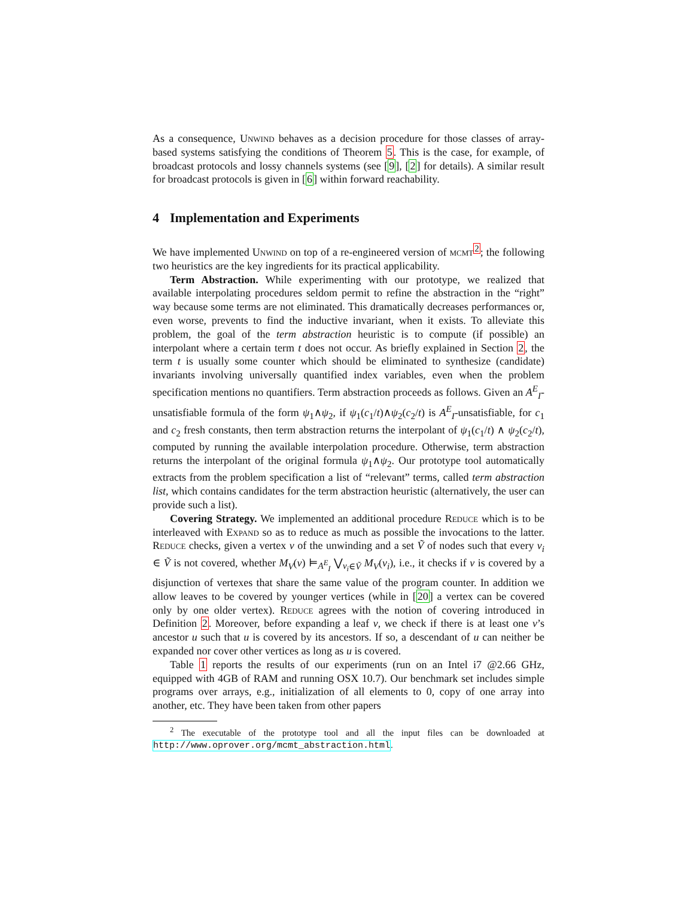As a consequence, Unwind behaves as a decision procedure for those classes of array-based systems satisfying the conditions of Theorem 5. This is the case, for example, of broadcast protocols and lossy channels systems (see [9], [2] for details). A similar result for broadcast protocols is given in [6] within forward reachability.
4 Implementation and Experiments
We have implemented Unwind on top of a re-engineered version of mcmt<sup>2</sup>; the following two heuristics are the key ingredients for its practical applicability.
Term Abstraction. While experimenting with our prototype, we realized that available interpolating procedures seldom permit to refine the abstraction in the “right” way because some terms are not eliminated. This dramatically decreases performances or, even worse, prevents to find the inductive invariant, when it exists. To alleviate this problem, the goal of the term abstraction heuristic is to compute (if possible) an interpolant where a certain term t does not occur. As briefly explained in Section 2, the term t is usually some counter which should be eliminated to synthesize (candidate) invariants involving universally quantified index variables, even when the problem specification mentions no quantifiers. Term abstraction proceeds as follows. Given an A<sup>E</sup><sub>I</sub>-unsatisfiable formula of the form ψ<sub>1</sub>∧ψ<sub>2</sub>, if ψ<sub>1</sub>(c<sub>1</sub>/t)∧ψ<sub>2</sub>(c<sub>2</sub>/t) is A<sup>E</sup><sub>I</sub>-unsatisfiable, for c<sub>1</sub> and c<sub>2</sub> fresh constants, then term abstraction returns the interpolant of ψ<sub>1</sub>(c<sub>1</sub>/t) ∧ ψ<sub>2</sub>(c<sub>2</sub>/t), computed by running the available interpolation procedure. Otherwise, term abstraction returns the interpolant of the original formula ψ<sub>1</sub>∧ψ<sub>2</sub>. Our prototype tool automatically extracts from the problem specification a list of “relevant” terms, called term abstraction list, which contains candidates for the term abstraction heuristic (alternatively, the user can provide such a list).
Covering Strategy. We implemented an additional procedure Reduce which is to be interleaved with Expand so as to reduce as much as possible the invocations to the latter. Reduce checks, given a vertex v of the unwinding and a set Ṽ of nodes such that every v<sub>i</sub> ∈ Ṽ is not covered, whether M<sub>V</sub>(v) ⊨<sub>A<sup>E</sup><sub>I</sub></sub> ⋁<sub>v<sub>i</sub>∈Ṽ</sub> M<sub>V</sub>(v<sub>i</sub>), i.e., it checks if v is covered by a disjunction of vertexes that share the same value of the program counter. In addition we allow leaves to be covered by younger vertices (while in [20] a vertex can be covered only by one older vertex). Reduce agrees with the notion of covering introduced in Definition 2. Moreover, before expanding a leaf v, we check if there is at least one v’s ancestor u such that u is covered by its ancestors. If so, a descendant of u can neither be expanded nor cover other vertices as long as u is covered.
Table 1 reports the results of our experiments (run on an Intel i7 @2.66 GHz, equipped with 4GB of RAM and running OSX 10.7). Our benchmark set includes simple programs over arrays, e.g., initialization of all elements to 0, copy of one array into another, etc. They have been taken from other papers
<sup>2</sup> The executable of the prototype tool and all the input files can be downloaded at http://www.oprover.org/mcmt_abstraction.html.